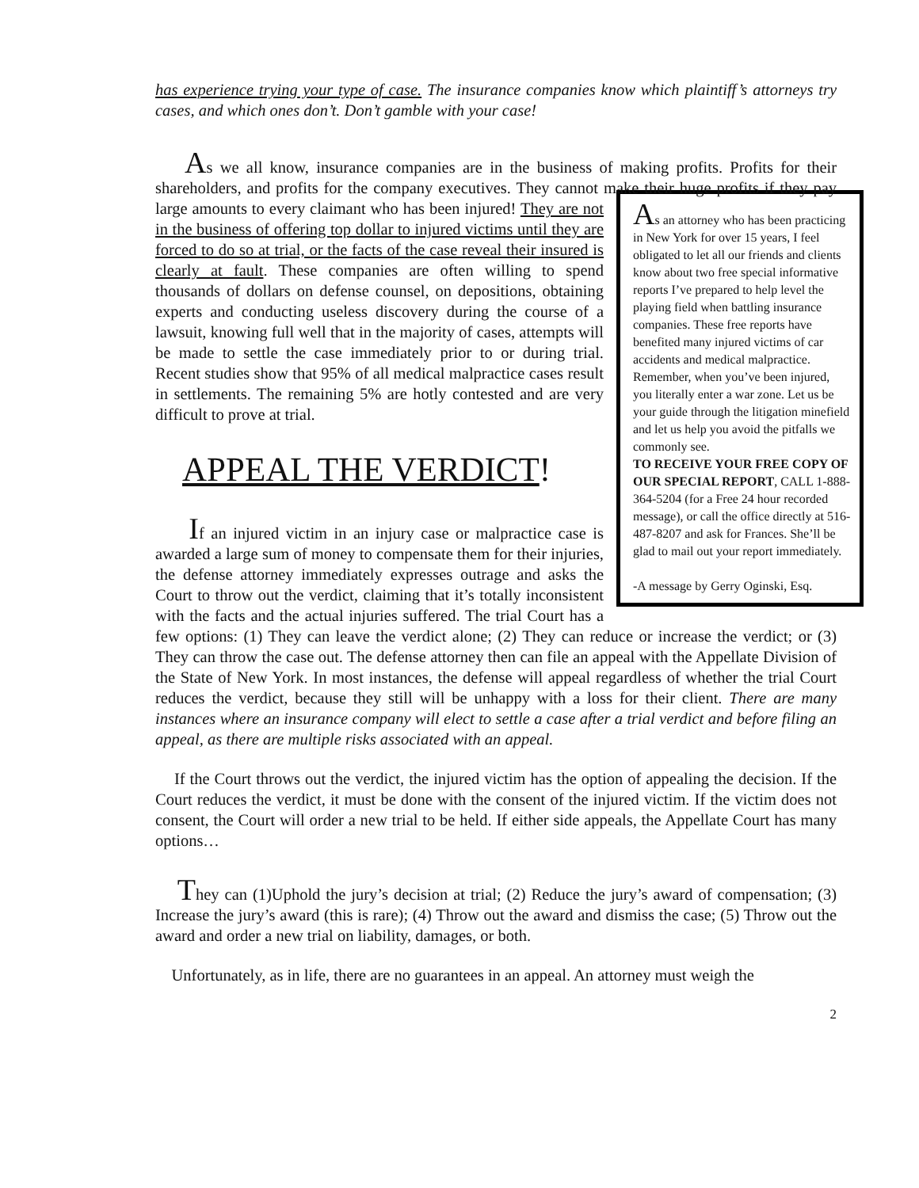has experience trying your type of case. The insurance companies know which plaintiff’s attorneys try cases, and which ones don’t. Don’t gamble with your case!
As we all know, insurance companies are in the business of making profits. Profits for their shareholders, and profits for the company executives. They cannot make their huge As an attorney who has been practicing in New York for over 15 years, I feel obligated to let all our friends and clients know about two free special informative reports I’ve prepared to help level the playing field when battling insurance companies. These free reports have benefited many injured victims of car accidents and medical malpractice. Remember, when you’ve been injured, you literally enter a war zone. Let us be your guide through the litigation minefield and let us help you avoid the pitfalls we commonly see.
TO RECEIVE YOUR FREE COPY OF OUR SPECIAL REPORT, CALL 1-888-364-5204 (for a Free 24 hour recorded message), or call the office directly at 516-487-8207 and ask for Frances. She’ll be glad to mail out your report immediately.
-A message by Gerry Oginski, Esq. profits if they pay large amounts to every claimant who has been injured! They are not in the business of offering top dollar to injured victims until they are forced to do so at trial, or the facts of the case reveal their insured is clearly at fault. These companies are often willing to spend thousands of dollars on defense counsel, on depositions, obtaining experts and conducting useless discovery during the course of a lawsuit, knowing full well that in the majority of cases, attempts will be made to settle the case immediately prior to or during trial. Recent studies show that 95% of all medical malpractice cases result in settlements. The remaining 5% are hotly contested and are very difficult to prove at trial.
APPEAL THE VERDICT!
If an injured victim in an injury case or malpractice case is awarded a large sum of money to compensate them for their injuries, the defense attorney immediately expresses outrage and asks the Court to throw out the verdict, claiming that it’s totally inconsistent with the facts and the actual injuries suffered. The trial Court has a few options: (1) They can leave the verdict alone; (2) They can reduce or increase the verdict; or (3) They can throw the case out. The defense attorney then can file an appeal with the Appellate Division of the State of New York. In most instances, the defense will appeal regardless of whether the trial Court reduces the verdict, because they still will be unhappy with a loss for their client. There are many instances where an insurance company will elect to settle a case after a trial verdict and before filing an appeal, as there are multiple risks associated with an appeal.
If the Court throws out the verdict, the injured victim has the option of appealing the decision. If the Court reduces the verdict, it must be done with the consent of the injured victim. If the victim does not consent, the Court will order a new trial to be held. If either side appeals, the Appellate Court has many options…
They can (1)Uphold the jury’s decision at trial; (2) Reduce the jury’s award of compensation; (3) Increase the jury’s award (this is rare); (4) Throw out the award and dismiss the case; (5) Throw out the award and order a new trial on liability, damages, or both.
Unfortunately, as in life, there are no guarantees in an appeal. An attorney must weigh the
2